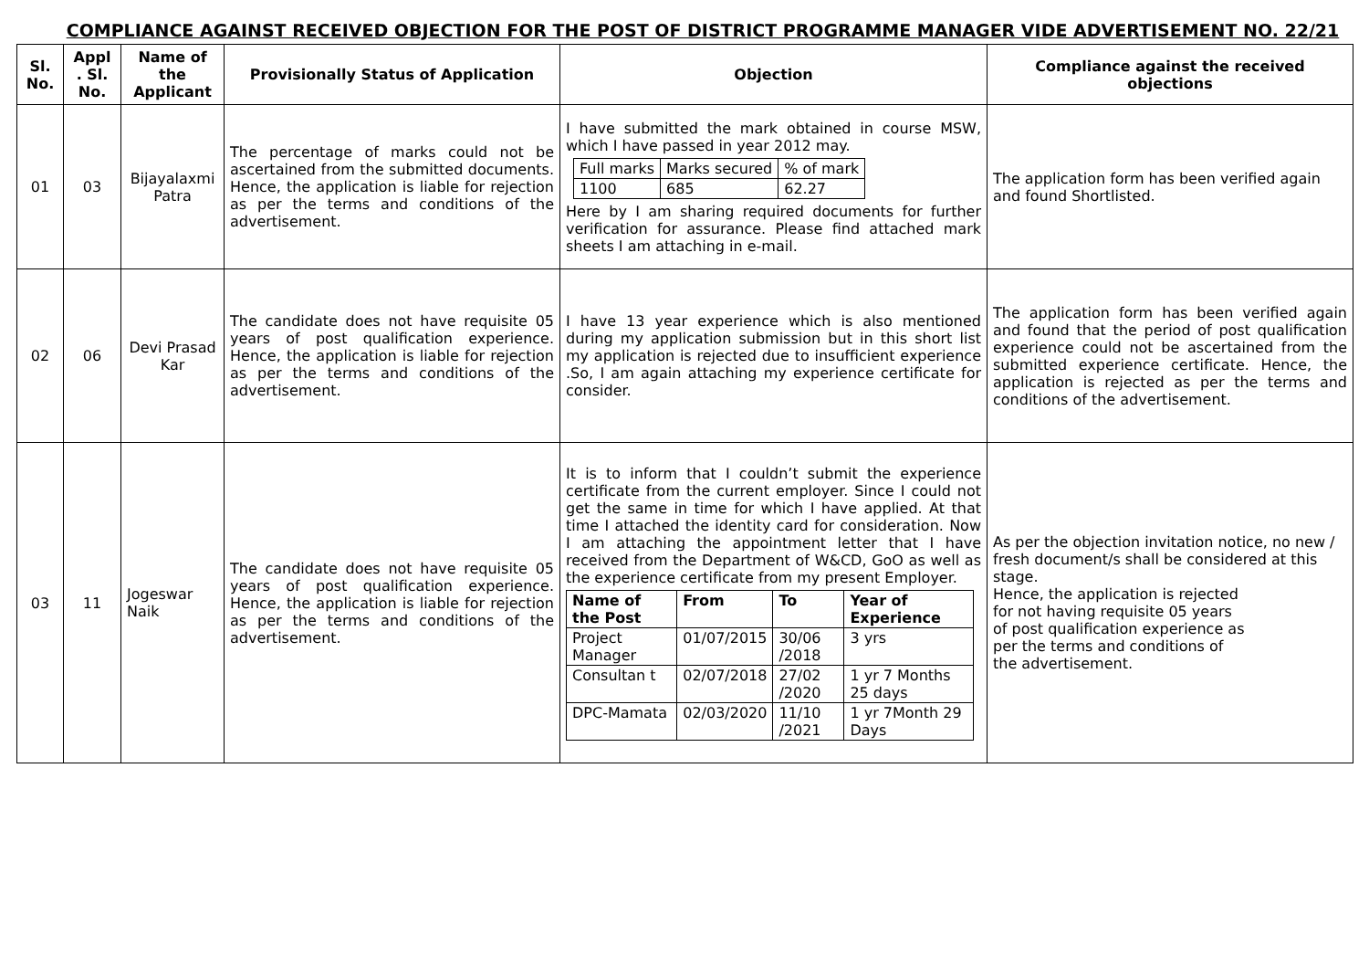COMPLIANCE AGAINST RECEIVED OBJECTION FOR THE POST OF DISTRICT PROGRAMME MANAGER VIDE ADVERTISEMENT NO. 22/21
| Sl. No. | Appl . Sl. No. | Name of the Applicant | Provisionally Status of Application | Objection | Compliance against the received objections |
| --- | --- | --- | --- | --- | --- |
| 01 | 03 | Bijayalaxmi Patra | The percentage of marks could not be ascertained from the submitted documents. Hence, the application is liable for rejection as per the terms and conditions of the advertisement. | I have submitted the mark obtained in course MSW, which I have passed in year 2012 may. / Full marks / Marks secured / % of mark / / 1100 / 685 / 62.27 / Here by I am sharing required documents for further verification for assurance. Please find attached mark sheets I am attaching in e-mail. | The application form has been verified again and found Shortlisted. |
| 02 | 06 | Devi Prasad Kar | The candidate does not have requisite 05 years of post qualification experience. Hence, the application is liable for rejection as per the terms and conditions of the advertisement. | I have 13 year experience which is also mentioned during my application submission but in this short list my application is rejected due to insufficient experience .So, I am again attaching my experience certificate for consider. | The application form has been verified again and found that the period of post qualification experience could not be ascertained from the submitted experience certificate. Hence, the application is rejected as per the terms and conditions of the advertisement. |
| 03 | 11 | Jogeswar Naik | The candidate does not have requisite 05 years of post qualification experience. Hence, the application is liable for rejection as per the terms and conditions of the advertisement. | It is to inform that I couldn’t submit the experience certificate from the current employer. Since I could not get the same in time for which I have applied. At that time I attached the identity card for consideration. Now I am attaching the appointment letter that I have received from the Department of W&CD, GoO as well as the experience certificate from my present Employer. / Name of the Post / From / To / Year of Experience / / --- / --- / --- / --- / / Project Manager / 01/07/2015 / 30/06 /2018 / 3 yrs / / Consultan t / 02/07/2018 / 27/02 /2020 / 1 yr 7 Months 25 days / / DPC-Mamata / 02/03/2020 / 11/10 /2021 / 1 yr 7Month 29 Days / | As per the objection invitation notice, no new / fresh document/s shall be considered at this stage. Hence, the application is rejected for not having requisite 05 years of post qualification experience as per the terms and conditions of the advertisement. |